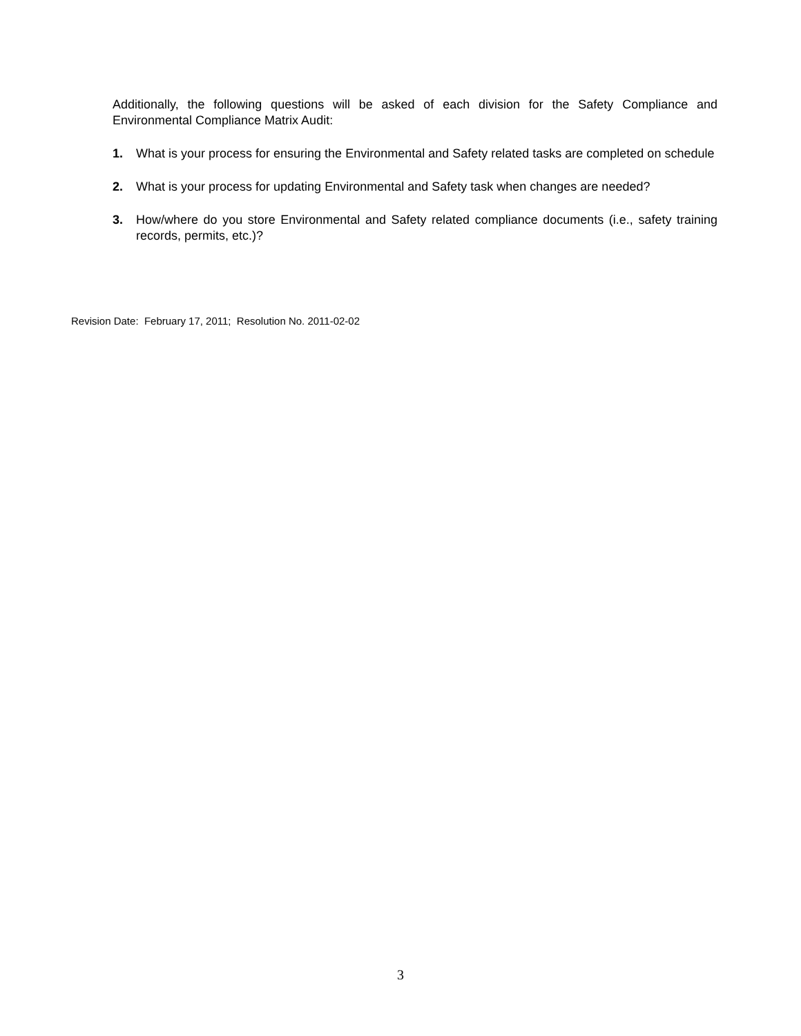Additionally, the following questions will be asked of each division for the Safety Compliance and Environmental Compliance Matrix Audit:
1. What is your process for ensuring the Environmental and Safety related tasks are completed on schedule
2. What is your process for updating Environmental and Safety task when changes are needed?
3. How/where do you store Environmental and Safety related compliance documents (i.e., safety training records, permits, etc.)?
Revision Date: February 17, 2011; Resolution No. 2011-02-02
3